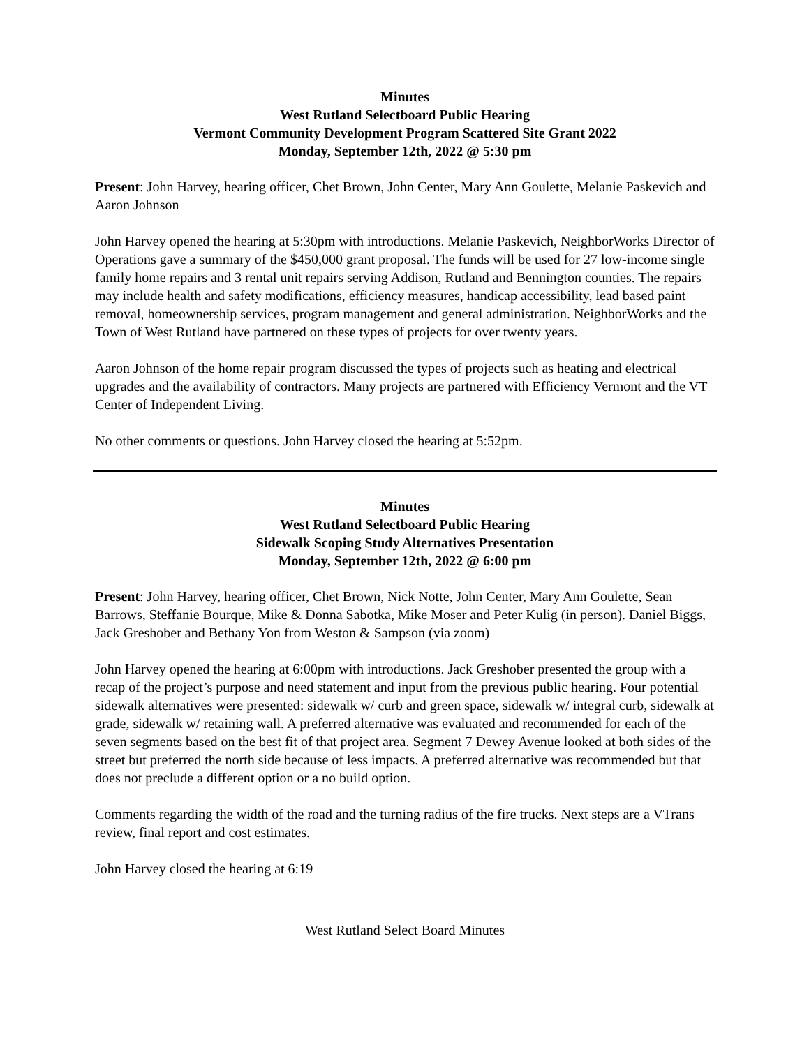Minutes
West Rutland Selectboard Public Hearing
Vermont Community Development Program Scattered Site Grant 2022
Monday, September 12th, 2022 @ 5:30 pm
Present: John Harvey, hearing officer, Chet Brown, John Center, Mary Ann Goulette, Melanie Paskevich and Aaron Johnson
John Harvey opened the hearing at 5:30pm with introductions. Melanie Paskevich, NeighborWorks Director of Operations gave a summary of the $450,000 grant proposal. The funds will be used for 27 low-income single family home repairs and 3 rental unit repairs serving Addison, Rutland and Bennington counties. The repairs may include health and safety modifications, efficiency measures, handicap accessibility, lead based paint removal, homeownership services, program management and general administration. NeighborWorks and the Town of West Rutland have partnered on these types of projects for over twenty years.
Aaron Johnson of the home repair program discussed the types of projects such as heating and electrical upgrades and the availability of contractors. Many projects are partnered with Efficiency Vermont and the VT Center of Independent Living.
No other comments or questions. John Harvey closed the hearing at 5:52pm.
Minutes
West Rutland Selectboard Public Hearing
Sidewalk Scoping Study Alternatives Presentation
Monday, September 12th, 2022 @ 6:00 pm
Present: John Harvey, hearing officer, Chet Brown, Nick Notte, John Center, Mary Ann Goulette, Sean Barrows, Steffanie Bourque, Mike & Donna Sabotka, Mike Moser and Peter Kulig (in person). Daniel Biggs, Jack Greshober and Bethany Yon from Weston & Sampson (via zoom)
John Harvey opened the hearing at 6:00pm with introductions. Jack Greshober presented the group with a recap of the project’s purpose and need statement and input from the previous public hearing. Four potential sidewalk alternatives were presented: sidewalk w/ curb and green space, sidewalk w/ integral curb, sidewalk at grade, sidewalk w/ retaining wall. A preferred alternative was evaluated and recommended for each of the seven segments based on the best fit of that project area. Segment 7 Dewey Avenue looked at both sides of the street but preferred the north side because of less impacts. A preferred alternative was recommended but that does not preclude a different option or a no build option.
Comments regarding the width of the road and the turning radius of the fire trucks. Next steps are a VTrans review, final report and cost estimates.
John Harvey closed the hearing at 6:19
West Rutland Select Board Minutes